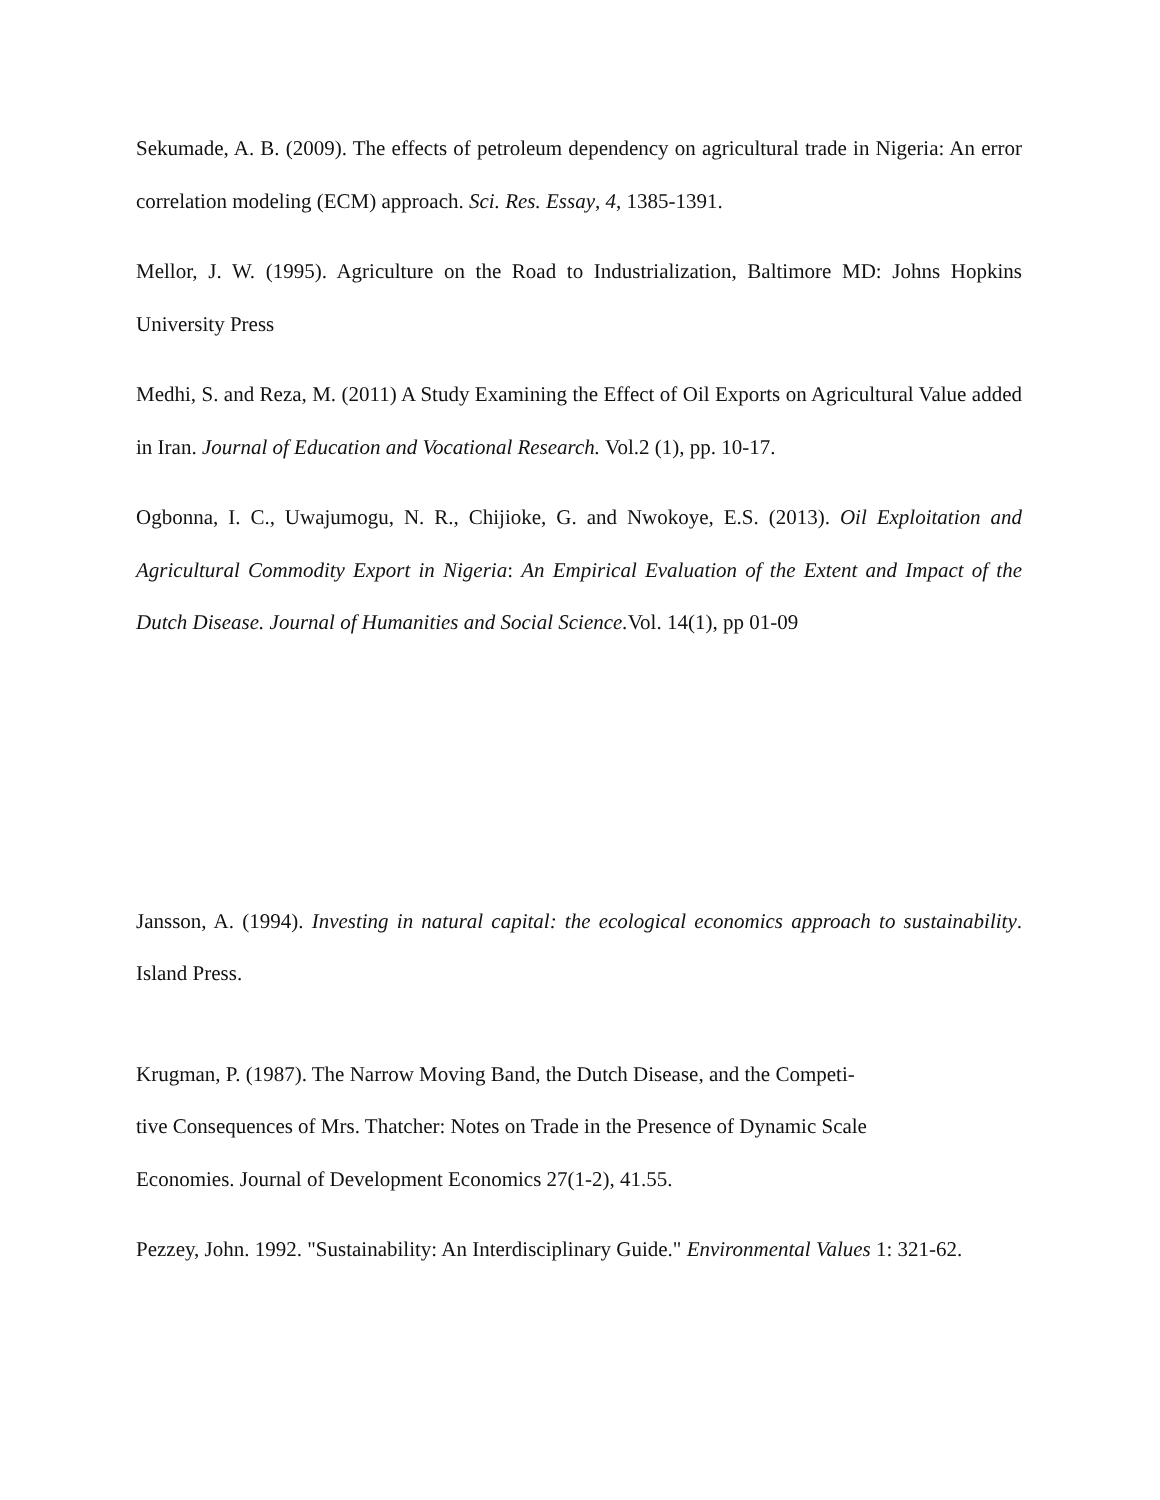Sekumade, A. B. (2009). The effects of petroleum dependency on agricultural trade in Nigeria: An error correlation modeling (ECM) approach. Sci. Res. Essay, 4, 1385-1391.
Mellor, J. W. (1995). Agriculture on the Road to Industrialization, Baltimore MD: Johns Hopkins University Press
Medhi, S. and Reza, M. (2011) A Study Examining the Effect of Oil Exports on Agricultural Value added in Iran. Journal of Education and Vocational Research. Vol.2 (1), pp. 10-17.
Ogbonna, I. C., Uwajumogu, N. R., Chijioke, G. and Nwokoye, E.S. (2013). Oil Exploitation and Agricultural Commodity Export in Nigeria: An Empirical Evaluation of the Extent and Impact of the Dutch Disease. Journal of Humanities and Social Science. Vol. 14(1), pp 01-09
Jansson, A. (1994). Investing in natural capital: the ecological economics approach to sustainability. Island Press.
Krugman, P. (1987). The Narrow Moving Band, the Dutch Disease, and the Competi-
tive Consequences of Mrs. Thatcher: Notes on Trade in the Presence of Dynamic Scale
Economies. Journal of Development Economics 27(1-2), 41.55.
Pezzey, John. 1992. "Sustainability: An Interdisciplinary Guide." Environmental Values 1: 321-62.